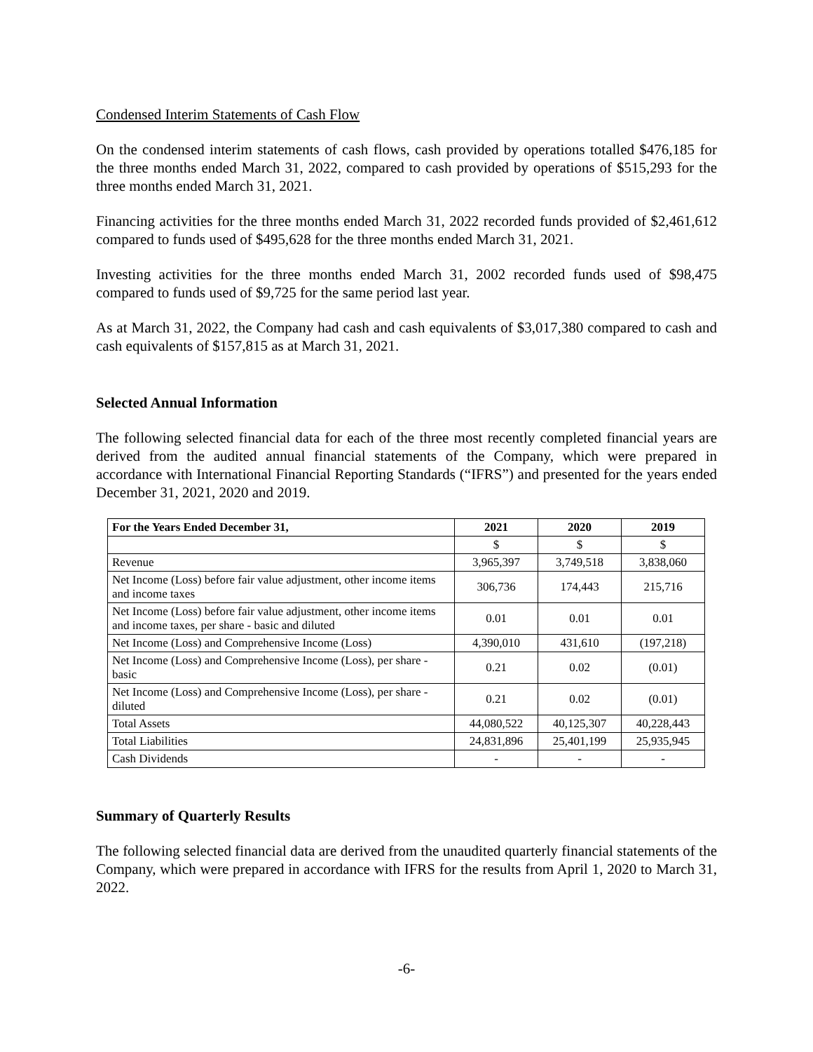Condensed Interim Statements of Cash Flow
On the condensed interim statements of cash flows, cash provided by operations totalled $476,185 for the three months ended March 31, 2022, compared to cash provided by operations of $515,293 for the three months ended March 31, 2021.
Financing activities for the three months ended March 31, 2022 recorded funds provided of $2,461,612 compared to funds used of $495,628 for the three months ended March 31, 2021.
Investing activities for the three months ended March 31, 2002 recorded funds used of $98,475 compared to funds used of $9,725 for the same period last year.
As at March 31, 2022, the Company had cash and cash equivalents of $3,017,380 compared to cash and cash equivalents of $157,815 as at March 31, 2021.
Selected Annual Information
The following selected financial data for each of the three most recently completed financial years are derived from the audited annual financial statements of the Company, which were prepared in accordance with International Financial Reporting Standards (“IFRS”) and presented for the years ended December 31, 2021, 2020 and 2019.
| For the Years Ended December 31, | 2021 | 2020 | 2019 |
| --- | --- | --- | --- |
| | $ | $ | $ |
| Revenue | 3,965,397 | 3,749,518 | 3,838,060 |
| Net Income (Loss) before fair value adjustment, other income items and income taxes | 306,736 | 174,443 | 215,716 |
| Net Income (Loss) before fair value adjustment, other income items and income taxes, per share - basic and diluted | 0.01 | 0.01 | 0.01 |
| Net Income (Loss) and Comprehensive Income (Loss) | 4,390,010 | 431,610 | (197,218) |
| Net Income (Loss) and Comprehensive Income (Loss), per share - basic | 0.21 | 0.02 | (0.01) |
| Net Income (Loss) and Comprehensive Income (Loss), per share - diluted | 0.21 | 0.02 | (0.01) |
| Total Assets | 44,080,522 | 40,125,307 | 40,228,443 |
| Total Liabilities | 24,831,896 | 25,401,199 | 25,935,945 |
| Cash Dividends | - | - | - |
Summary of Quarterly Results
The following selected financial data are derived from the unaudited quarterly financial statements of the Company, which were prepared in accordance with IFRS for the results from April 1, 2020 to March 31, 2022.
-6-